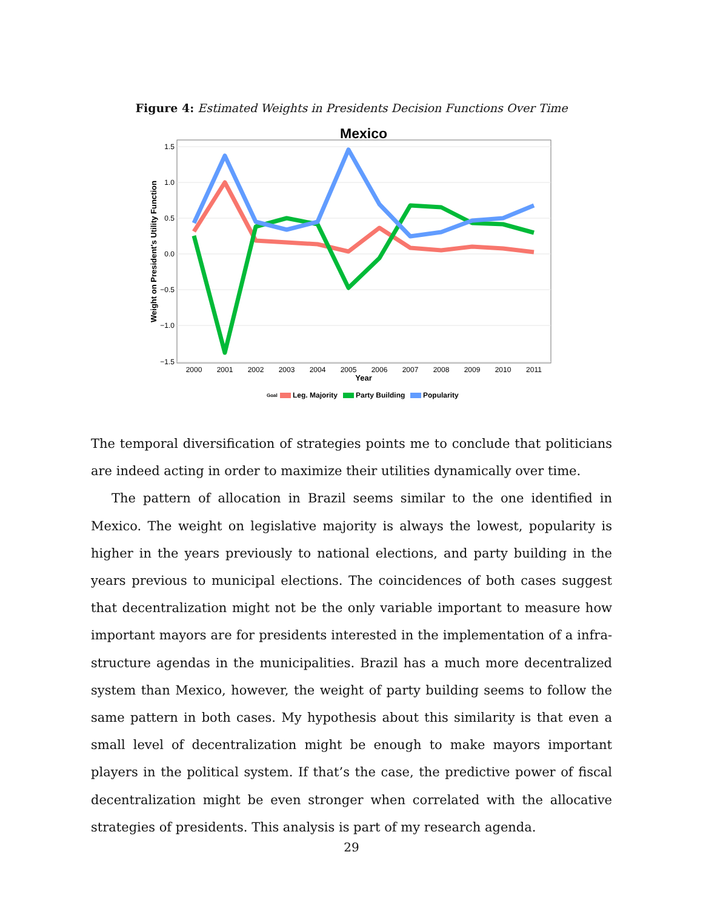Figure 4: Estimated Weights in Presidents Decision Functions Over Time
Mexico
1.5
1.0
0.5
0.0
−0.5
−1.0
−1.5
2000
2001
2002
2003
2004
2005
2006
2007
2008
2009
2010
2011
Year
Weight on President's Utility Function
Goal
Leg. Majority
Party Building
Popularity
The temporal diversification of strategies points me to conclude that politicians are indeed acting in order to maximize their utilities dynamically over time.
The pattern of allocation in Brazil seems similar to the one identified in Mexico. The weight on legislative majority is always the lowest, popularity is higher in the years previously to national elections, and party building in the years previous to municipal elections. The coincidences of both cases suggest that decentralization might not be the only variable important to measure how important mayors are for presidents interested in the implementation of a infra-structure agendas in the municipalities. Brazil has a much more decentralized system than Mexico, however, the weight of party building seems to follow the same pattern in both cases. My hypothesis about this similarity is that even a small level of decentralization might be enough to make mayors important players in the political system. If that’s the case, the predictive power of fiscal decentralization might be even stronger when correlated with the allocative strategies of presidents. This analysis is part of my research agenda.
29